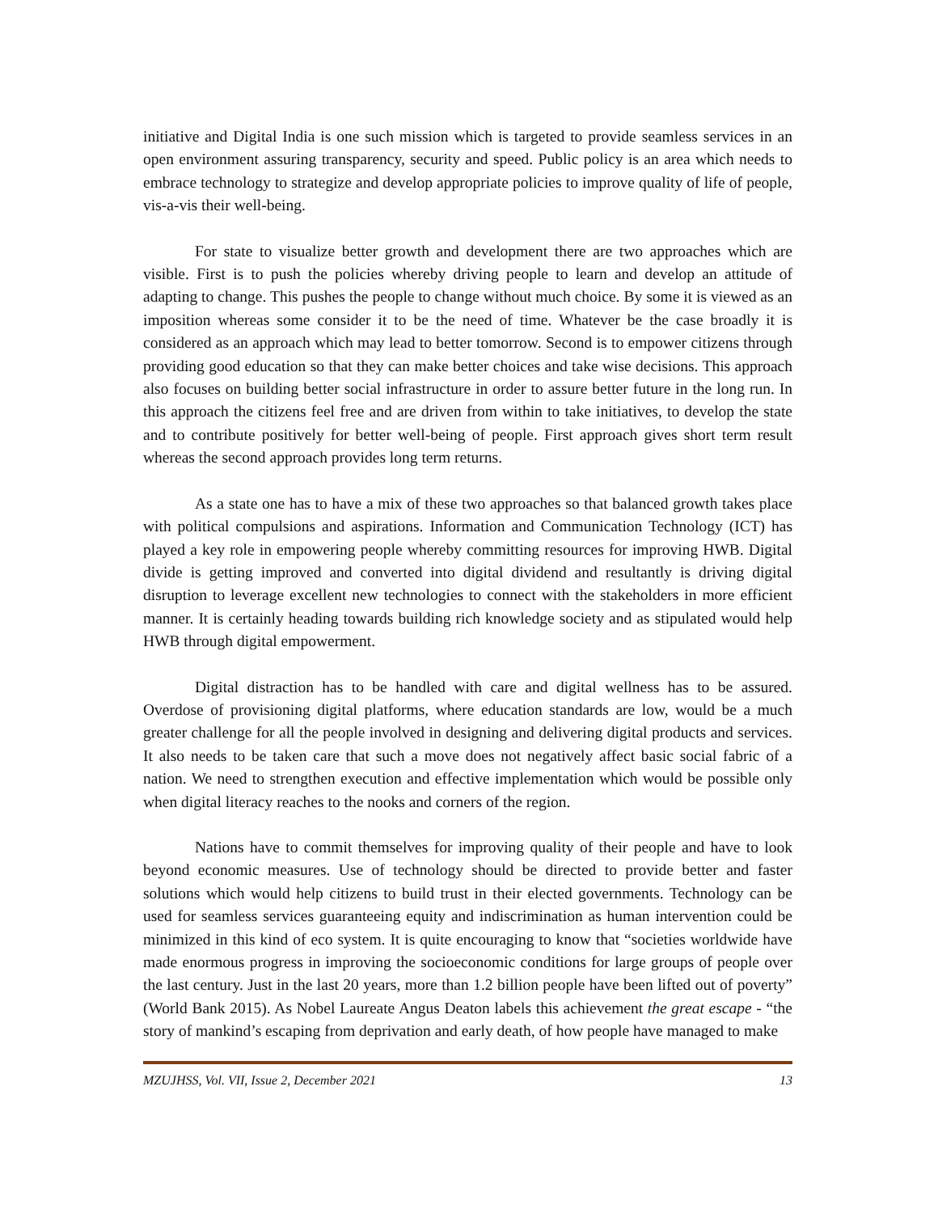initiative and Digital India is one such mission which is targeted to provide seamless services in an open environment assuring transparency, security and speed. Public policy is an area which needs to embrace technology to strategize and develop appropriate policies to improve quality of life of people, vis-a-vis their well-being.
For state to visualize better growth and development there are two approaches which are visible. First is to push the policies whereby driving people to learn and develop an attitude of adapting to change. This pushes the people to change without much choice. By some it is viewed as an imposition whereas some consider it to be the need of time. Whatever be the case broadly it is considered as an approach which may lead to better tomorrow. Second is to empower citizens through providing good education so that they can make better choices and take wise decisions. This approach also focuses on building better social infrastructure in order to assure better future in the long run. In this approach the citizens feel free and are driven from within to take initiatives, to develop the state and to contribute positively for better well-being of people. First approach gives short term result whereas the second approach provides long term returns.
As a state one has to have a mix of these two approaches so that balanced growth takes place with political compulsions and aspirations. Information and Communication Technology (ICT) has played a key role in empowering people whereby committing resources for improving HWB. Digital divide is getting improved and converted into digital dividend and resultantly is driving digital disruption to leverage excellent new technologies to connect with the stakeholders in more efficient manner. It is certainly heading towards building rich knowledge society and as stipulated would help HWB through digital empowerment.
Digital distraction has to be handled with care and digital wellness has to be assured. Overdose of provisioning digital platforms, where education standards are low, would be a much greater challenge for all the people involved in designing and delivering digital products and services. It also needs to be taken care that such a move does not negatively affect basic social fabric of a nation. We need to strengthen execution and effective implementation which would be possible only when digital literacy reaches to the nooks and corners of the region.
Nations have to commit themselves for improving quality of their people and have to look beyond economic measures. Use of technology should be directed to provide better and faster solutions which would help citizens to build trust in their elected governments. Technology can be used for seamless services guaranteeing equity and indiscrimination as human intervention could be minimized in this kind of eco system. It is quite encouraging to know that “societies worldwide have made enormous progress in improving the socioeconomic conditions for large groups of people over the last century. Just in the last 20 years, more than 1.2 billion people have been lifted out of poverty” (World Bank 2015). As Nobel Laureate Angus Deaton labels this achievement the great escape - “the story of mankind’s escaping from deprivation and early death, of how people have managed to make
MZUJHSS, Vol. VII, Issue 2, December 2021 13